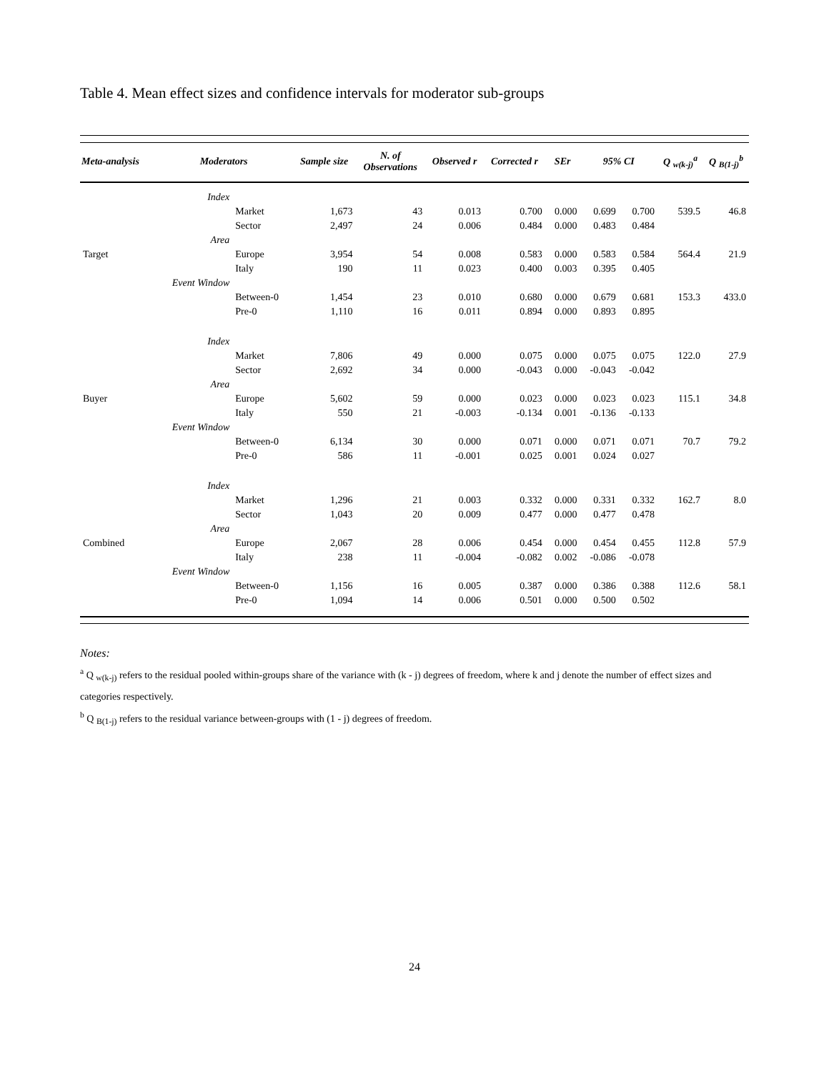Table 4. Mean effect sizes and confidence intervals for moderator sub-groups
| Meta-analysis | Moderators | | Sample size | N. of Observations | Observed r | Corrected r | SEr | 95% CI | | Q <sub>w(k-j)</sub><sup>a</sup> | Q <sub>B(1-j)</sub><sup>b</sup> |
| --- | --- | --- | --- | --- | --- | --- | --- | --- | --- | --- | --- |
| | Index | | | | | | | | | | |
| | | Market | 1,673 | 43 | 0.013 | 0.700 | 0.000 | 0.699 | 0.700 | 539.5 | 46.8 |
| | | Sector | 2,497 | 24 | 0.006 | 0.484 | 0.000 | 0.483 | 0.484 | | |
| | Area | | | | | | | | | | |
| Target | | Europe | 3,954 | 54 | 0.008 | 0.583 | 0.000 | 0.583 | 0.584 | 564.4 | 21.9 |
| | | Italy | 190 | 11 | 0.023 | 0.400 | 0.003 | 0.395 | 0.405 | | |
| | Event Window | | | | | | | | | | |
| | | Between-0 | 1,454 | 23 | 0.010 | 0.680 | 0.000 | 0.679 | 0.681 | 153.3 | 433.0 |
| | | Pre-0 | 1,110 | 16 | 0.011 | 0.894 | 0.000 | 0.893 | 0.895 | | |
| | Index | | | | | | | | | | |
| | | Market | 7,806 | 49 | 0.000 | 0.075 | 0.000 | 0.075 | 0.075 | 122.0 | 27.9 |
| | | Sector | 2,692 | 34 | 0.000 | -0.043 | 0.000 | -0.043 | -0.042 | | |
| | Area | | | | | | | | | | |
| Buyer | | Europe | 5,602 | 59 | 0.000 | 0.023 | 0.000 | 0.023 | 0.023 | 115.1 | 34.8 |
| | | Italy | 550 | 21 | -0.003 | -0.134 | 0.001 | -0.136 | -0.133 | | |
| | Event Window | | | | | | | | | | |
| | | Between-0 | 6,134 | 30 | 0.000 | 0.071 | 0.000 | 0.071 | 0.071 | 70.7 | 79.2 |
| | | Pre-0 | 586 | 11 | -0.001 | 0.025 | 0.001 | 0.024 | 0.027 | | |
| | Index | | | | | | | | | | |
| | | Market | 1,296 | 21 | 0.003 | 0.332 | 0.000 | 0.331 | 0.332 | 162.7 | 8.0 |
| | | Sector | 1,043 | 20 | 0.009 | 0.477 | 0.000 | 0.477 | 0.478 | | |
| | Area | | | | | | | | | | |
| Combined | | Europe | 2,067 | 28 | 0.006 | 0.454 | 0.000 | 0.454 | 0.455 | 112.8 | 57.9 |
| | | Italy | 238 | 11 | -0.004 | -0.082 | 0.002 | -0.086 | -0.078 | | |
| | Event Window | | | | | | | | | | |
| | | Between-0 | 1,156 | 16 | 0.005 | 0.387 | 0.000 | 0.386 | 0.388 | 112.6 | 58.1 |
| | | Pre-0 | 1,094 | 14 | 0.006 | 0.501 | 0.000 | 0.500 | 0.502 | | |
Notes:
<sup>a</sup> Q <sub>w(k-j)</sub> refers to the residual pooled within-groups share of the variance with (k - j) degrees of freedom, where k and j denote the number of effect sizes and categories respectively.
<sup>b</sup> Q <sub>B(1-j)</sub> refers to the residual variance between-groups with (1 - j) degrees of freedom.
24